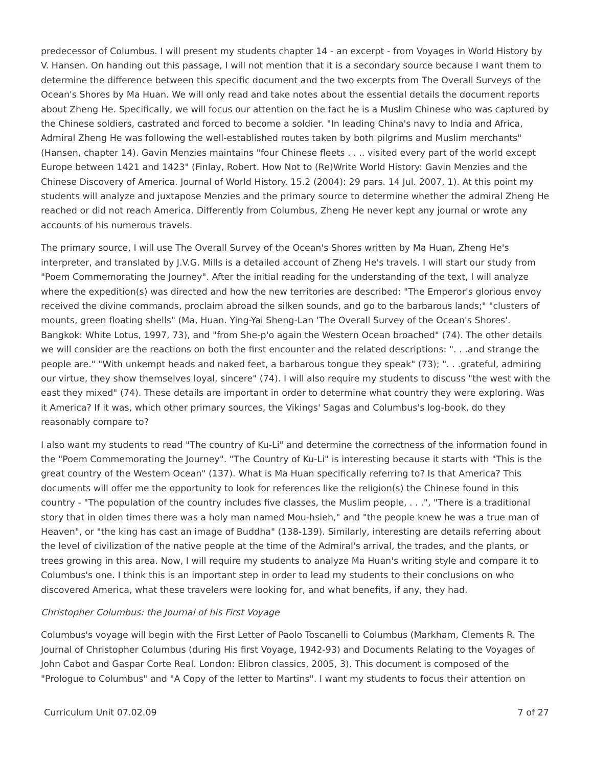predecessor of Columbus. I will present my students chapter 14 - an excerpt - from Voyages in World History by V. Hansen. On handing out this passage, I will not mention that it is a secondary source because I want them to determine the difference between this specific document and the two excerpts from The Overall Surveys of the Ocean's Shores by Ma Huan. We will only read and take notes about the essential details the document reports about Zheng He. Specifically, we will focus our attention on the fact he is a Muslim Chinese who was captured by the Chinese soldiers, castrated and forced to become a soldier. "In leading China's navy to India and Africa, Admiral Zheng He was following the well-established routes taken by both pilgrims and Muslim merchants" (Hansen, chapter 14). Gavin Menzies maintains "four Chinese fleets . . .. visited every part of the world except Europe between 1421 and 1423" (Finlay, Robert. How Not to (Re)Write World History: Gavin Menzies and the Chinese Discovery of America. Journal of World History. 15.2 (2004): 29 pars. 14 Jul. 2007, 1). At this point my students will analyze and juxtapose Menzies and the primary source to determine whether the admiral Zheng He reached or did not reach America. Differently from Columbus, Zheng He never kept any journal or wrote any accounts of his numerous travels.
The primary source, I will use The Overall Survey of the Ocean's Shores written by Ma Huan, Zheng He's interpreter, and translated by J.V.G. Mills is a detailed account of Zheng He's travels. I will start our study from "Poem Commemorating the Journey". After the initial reading for the understanding of the text, I will analyze where the expedition(s) was directed and how the new territories are described: "The Emperor's glorious envoy received the divine commands, proclaim abroad the silken sounds, and go to the barbarous lands;" "clusters of mounts, green floating shells" (Ma, Huan. Ying-Yai Sheng-Lan 'The Overall Survey of the Ocean's Shores'. Bangkok: White Lotus, 1997, 73), and "from She-p'o again the Western Ocean broached" (74). The other details we will consider are the reactions on both the first encounter and the related descriptions: ". . .and strange the people are." "With unkempt heads and naked feet, a barbarous tongue they speak" (73); ". . .grateful, admiring our virtue, they show themselves loyal, sincere" (74). I will also require my students to discuss "the west with the east they mixed" (74). These details are important in order to determine what country they were exploring. Was it America? If it was, which other primary sources, the Vikings' Sagas and Columbus's log-book, do they reasonably compare to?
I also want my students to read "The country of Ku-Li" and determine the correctness of the information found in the "Poem Commemorating the Journey". "The Country of Ku-Li" is interesting because it starts with "This is the great country of the Western Ocean" (137). What is Ma Huan specifically referring to? Is that America? This documents will offer me the opportunity to look for references like the religion(s) the Chinese found in this country - "The population of the country includes five classes, the Muslim people, . . .", "There is a traditional story that in olden times there was a holy man named Mou-hsieh," and "the people knew he was a true man of Heaven", or "the king has cast an image of Buddha" (138-139). Similarly, interesting are details referring about the level of civilization of the native people at the time of the Admiral's arrival, the trades, and the plants, or trees growing in this area. Now, I will require my students to analyze Ma Huan's writing style and compare it to Columbus's one. I think this is an important step in order to lead my students to their conclusions on who discovered America, what these travelers were looking for, and what benefits, if any, they had.
Christopher Columbus: the Journal of his First Voyage
Columbus's voyage will begin with the First Letter of Paolo Toscanelli to Columbus (Markham, Clements R. The Journal of Christopher Columbus (during His first Voyage, 1942-93) and Documents Relating to the Voyages of John Cabot and Gaspar Corte Real. London: Elibron classics, 2005, 3). This document is composed of the "Prologue to Columbus" and "A Copy of the letter to Martins". I want my students to focus their attention on
Curriculum Unit 07.02.09 7 of 27